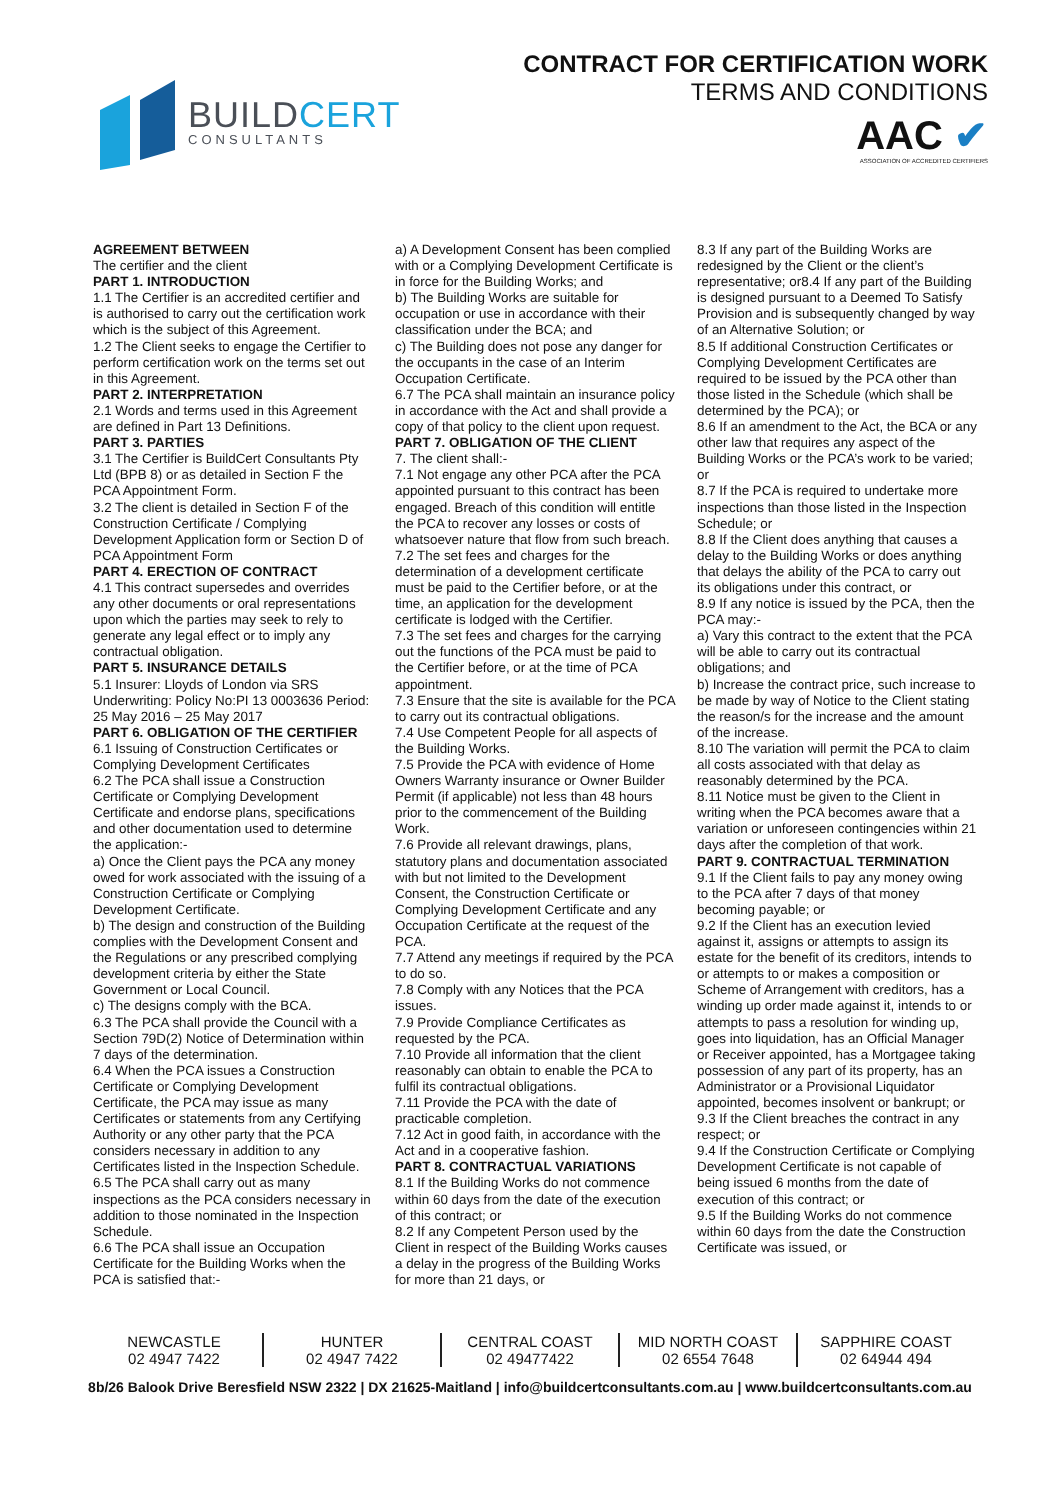BUILDCERT
CONSULTANTS
CONTRACT FOR CERTIFICATION WORK
TERMS AND CONDITIONS
AAC ✔
ASSOCIATION OF ACCREDITED CERTIFIERS
AGREEMENT BETWEEN
The certifier and the client
PART 1. INTRODUCTION
1.1 The Certifier is an accredited certifier and is authorised to carry out the certification work which is the subject of this Agreement.
1.2 The Client seeks to engage the Certifier to perform certification work on the terms set out in this Agreement.
PART 2. INTERPRETATION
2.1 Words and terms used in this Agreement are defined in Part 13 Definitions.
PART 3. PARTIES
3.1 The Certifier is BuildCert Consultants Pty Ltd (BPB 8) or as detailed in Section F the PCA Appointment Form.
3.2 The client is detailed in Section F of the Construction Certificate / Complying Development Application form or Section D of PCA Appointment Form
PART 4. ERECTION OF CONTRACT
4.1 This contract supersedes and overrides any other documents or oral representations upon which the parties may seek to rely to generate any legal effect or to imply any contractual obligation.
PART 5. INSURANCE DETAILS
5.1 Insurer: Lloyds of London via SRS Underwriting: Policy No:PI 13 0003636 Period: 25 May 2016 – 25 May 2017
PART 6. OBLIGATION OF THE CERTIFIER
6.1 Issuing of Construction Certificates or Complying Development Certificates
6.2 The PCA shall issue a Construction Certificate or Complying Development Certificate and endorse plans, specifications and other documentation used to determine the application:-
a) Once the Client pays the PCA any money owed for work associated with the issuing of a Construction Certificate or Complying Development Certificate.
b) The design and construction of the Building complies with the Development Consent and the Regulations or any prescribed complying development criteria by either the State Government or Local Council.
c) The designs comply with the BCA.
6.3 The PCA shall provide the Council with a Section 79D(2) Notice of Determination within 7 days of the determination.
6.4 When the PCA issues a Construction Certificate or Complying Development Certificate, the PCA may issue as many Certificates or statements from any Certifying Authority or any other party that the PCA considers necessary in addition to any Certificates listed in the Inspection Schedule.
6.5 The PCA shall carry out as many inspections as the PCA considers necessary in addition to those nominated in the Inspection Schedule.
6.6 The PCA shall issue an Occupation Certificate for the Building Works when the PCA is satisfied that:-
a) A Development Consent has been complied with or a Complying Development Certificate is in force for the Building Works; and
b) The Building Works are suitable for occupation or use in accordance with their classification under the BCA; and
c) The Building does not pose any danger for the occupants in the case of an Interim Occupation Certificate.
6.7 The PCA shall maintain an insurance policy in accordance with the Act and shall provide a copy of that policy to the client upon request.
PART 7. OBLIGATION OF THE CLIENT
7. The client shall:-
7.1 Not engage any other PCA after the PCA appointed pursuant to this contract has been engaged. Breach of this condition will entitle the PCA to recover any losses or costs of whatsoever nature that flow from such breach.
7.2 The set fees and charges for the determination of a development certificate must be paid to the Certifier before, or at the time, an application for the development certificate is lodged with the Certifier.
7.3 The set fees and charges for the carrying out the functions of the PCA must be paid to the Certifier before, or at the time of PCA appointment.
7.3 Ensure that the site is available for the PCA to carry out its contractual obligations.
7.4 Use Competent People for all aspects of the Building Works.
7.5 Provide the PCA with evidence of Home Owners Warranty insurance or Owner Builder Permit (if applicable) not less than 48 hours prior to the commencement of the Building Work.
7.6 Provide all relevant drawings, plans, statutory plans and documentation associated with but not limited to the Development Consent, the Construction Certificate or Complying Development Certificate and any Occupation Certificate at the request of the PCA.
7.7 Attend any meetings if required by the PCA to do so.
7.8 Comply with any Notices that the PCA issues.
7.9 Provide Compliance Certificates as requested by the PCA.
7.10 Provide all information that the client reasonably can obtain to enable the PCA to fulfil its contractual obligations.
7.11 Provide the PCA with the date of practicable completion.
7.12 Act in good faith, in accordance with the Act and in a cooperative fashion.
PART 8. CONTRACTUAL VARIATIONS
8.1 If the Building Works do not commence within 60 days from the date of the execution of this contract; or
8.2 If any Competent Person used by the Client in respect of the Building Works causes a delay in the progress of the Building Works for more than 21 days, or
8.3 If any part of the Building Works are redesigned by the Client or the client’s representative; or8.4 If any part of the Building is designed pursuant to a Deemed To Satisfy Provision and is subsequently changed by way of an Alternative Solution; or
8.5 If additional Construction Certificates or Complying Development Certificates are required to be issued by the PCA other than those listed in the Schedule (which shall be determined by the PCA); or
8.6 If an amendment to the Act, the BCA or any other law that requires any aspect of the Building Works or the PCA’s work to be varied; or
8.7 If the PCA is required to undertake more inspections than those listed in the Inspection Schedule; or
8.8 If the Client does anything that causes a delay to the Building Works or does anything that delays the ability of the PCA to carry out its obligations under this contract, or
8.9 If any notice is issued by the PCA, then the PCA may:-
a) Vary this contract to the extent that the PCA will be able to carry out its contractual obligations; and
b) Increase the contract price, such increase to be made by way of Notice to the Client stating the reason/s for the increase and the amount of the increase.
8.10 The variation will permit the PCA to claim all costs associated with that delay as reasonably determined by the PCA.
8.11 Notice must be given to the Client in writing when the PCA becomes aware that a variation or unforeseen contingencies within 21 days after the completion of that work.
PART 9. CONTRACTUAL TERMINATION
9.1 If the Client fails to pay any money owing to the PCA after 7 days of that money becoming payable; or
9.2 If the Client has an execution levied against it, assigns or attempts to assign its estate for the benefit of its creditors, intends to or attempts to or makes a composition or Scheme of Arrangement with creditors, has a winding up order made against it, intends to or attempts to pass a resolution for winding up, goes into liquidation, has an Official Manager or Receiver appointed, has a Mortgagee taking possession of any part of its property, has an Administrator or a Provisional Liquidator appointed, becomes insolvent or bankrupt; or
9.3 If the Client breaches the contract in any respect; or
9.4 If the Construction Certificate or Complying Development Certificate is not capable of being issued 6 months from the date of execution of this contract; or
9.5 If the Building Works do not commence within 60 days from the date the Construction Certificate was issued, or
NEWCASTLE
02 4947 7422
HUNTER
02 4947 7422
CENTRAL COAST
02 49477422
MID NORTH COAST
02 6554 7648
SAPPHIRE COAST
02 64944 494
8b/26 Balook Drive Beresfield NSW 2322 | DX 21625-Maitland | info@buildcertconsultants.com.au | www.buildcertconsultants.com.au